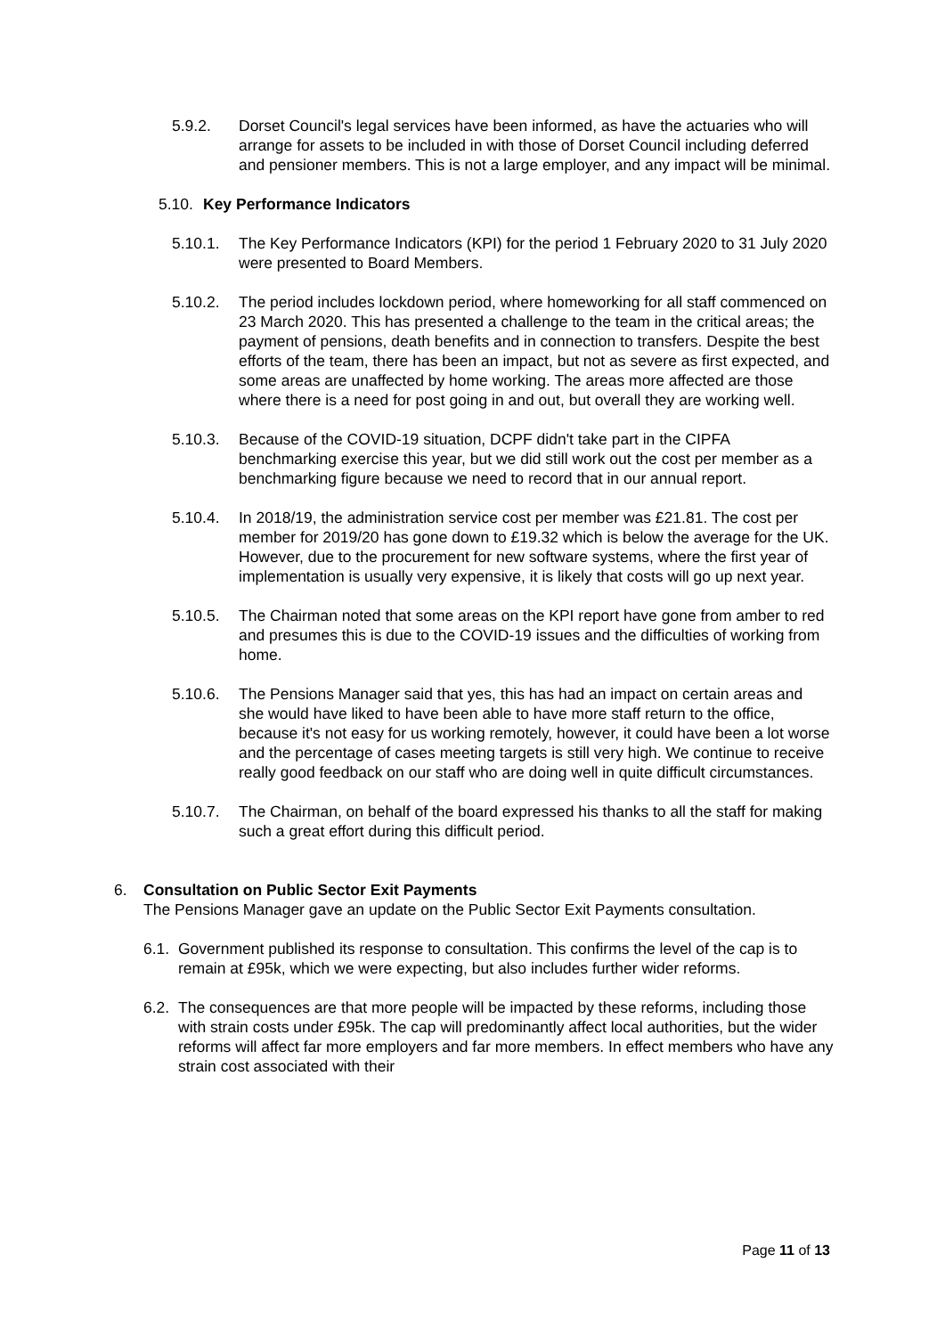5.9.2. Dorset Council's legal services have been informed, as have the actuaries who will arrange for assets to be included in with those of Dorset Council including deferred and pensioner members. This is not a large employer, and any impact will be minimal.
5.10. Key Performance Indicators
5.10.1. The Key Performance Indicators (KPI) for the period 1 February 2020 to 31 July 2020 were presented to Board Members.
5.10.2. The period includes lockdown period, where homeworking for all staff commenced on 23 March 2020. This has presented a challenge to the team in the critical areas; the payment of pensions, death benefits and in connection to transfers. Despite the best efforts of the team, there has been an impact, but not as severe as first expected, and some areas are unaffected by home working. The areas more affected are those where there is a need for post going in and out, but overall they are working well.
5.10.3. Because of the COVID-19 situation, DCPF didn't take part in the CIPFA benchmarking exercise this year, but we did still work out the cost per member as a benchmarking figure because we need to record that in our annual report.
5.10.4. In 2018/19, the administration service cost per member was £21.81. The cost per member for 2019/20 has gone down to £19.32 which is below the average for the UK. However, due to the procurement for new software systems, where the first year of implementation is usually very expensive, it is likely that costs will go up next year.
5.10.5. The Chairman noted that some areas on the KPI report have gone from amber to red and presumes this is due to the COVID-19 issues and the difficulties of working from home.
5.10.6. The Pensions Manager said that yes, this has had an impact on certain areas and she would have liked to have been able to have more staff return to the office, because it's not easy for us working remotely, however, it could have been a lot worse and the percentage of cases meeting targets is still very high. We continue to receive really good feedback on our staff who are doing well in quite difficult circumstances.
5.10.7. The Chairman, on behalf of the board expressed his thanks to all the staff for making such a great effort during this difficult period.
6. Consultation on Public Sector Exit Payments
The Pensions Manager gave an update on the Public Sector Exit Payments consultation.
6.1.
Government published its response to consultation. This confirms the level of the cap is to remain at £95k, which we were expecting, but also includes further wider reforms.
6.2.
The consequences are that more people will be impacted by these reforms, including those with strain costs under £95k. The cap will predominantly affect local authorities, but the wider reforms will affect far more employers and far more members. In effect members who have any strain cost associated with their
Page 11 of 13